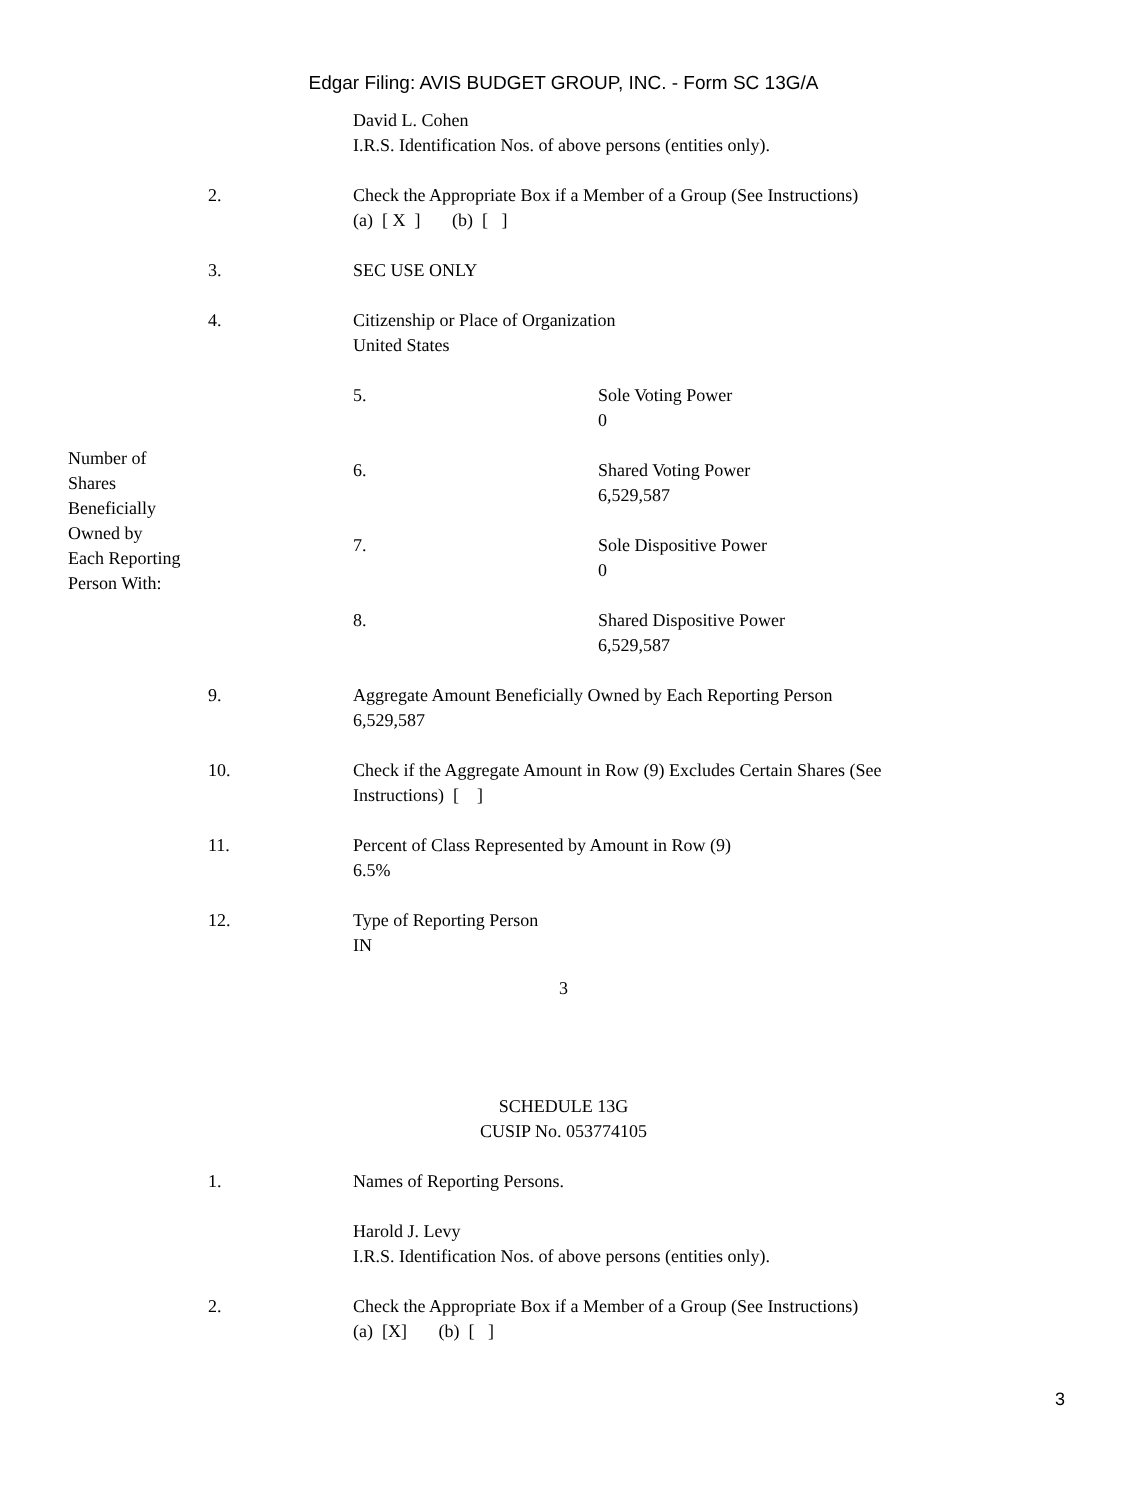Edgar Filing: AVIS BUDGET GROUP, INC. - Form SC 13G/A
| | | David L. Cohen I.R.S. Identification Nos. of above persons (entities only). | |
| | 2. | Check the Appropriate Box if a Member of a Group (See Instructions) (a) [ X ] (b) [ ] | |
| | 3. | SEC USE ONLY | |
| | 4. | Citizenship or Place of Organization United States | |
| Number of Shares Beneficially Owned by Each Reporting Person With: | | 5. | Sole Voting Power 0 |
| | | 6. | Shared Voting Power 6,529,587 |
| | | 7. | Sole Dispositive Power 0 |
| | | 8. | Shared Dispositive Power 6,529,587 |
| | 9. | Aggregate Amount Beneficially Owned by Each Reporting Person 6,529,587 | |
| | 10. | Check if the Aggregate Amount in Row (9) Excludes Certain Shares (See Instructions) [ ] | |
| | 11. | Percent of Class Represented by Amount in Row (9) 6.5% | |
| | 12. | Type of Reporting Person IN | |
3
SCHEDULE 13G
CUSIP No. 053774105
| | 1. | Names of Reporting Persons. |
| | | Harold J. Levy I.R.S. Identification Nos. of above persons (entities only). |
| | 2. | Check the Appropriate Box if a Member of a Group (See Instructions) (a) [X] (b) [ ] |
3